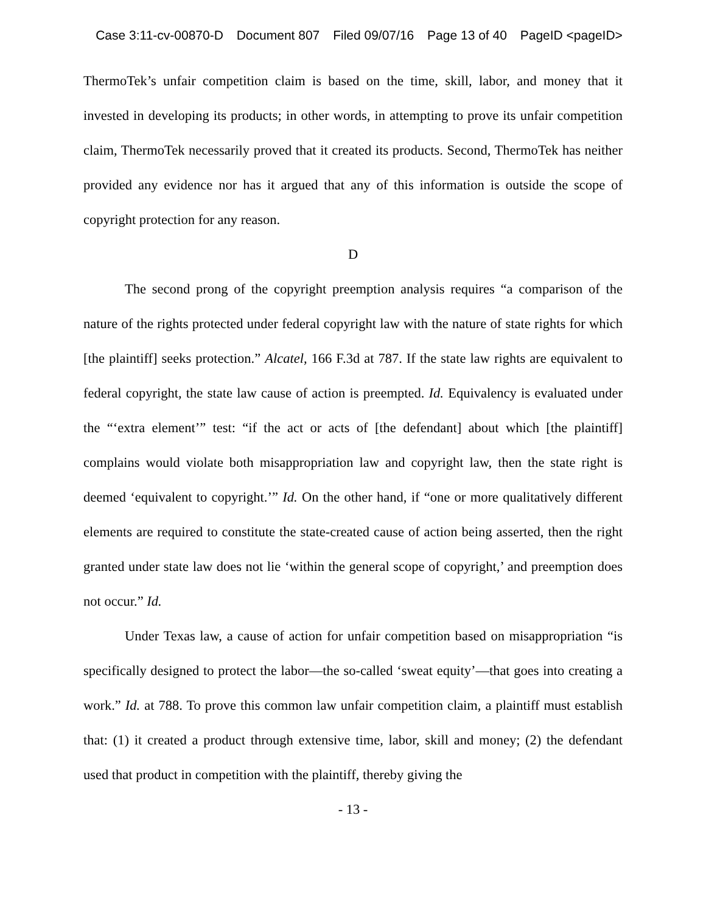Case 3:11-cv-00870-D Document 807 Filed 09/07/16 Page 13 of 40 PageID <pageID>
ThermoTek’s unfair competition claim is based on the time, skill, labor, and money that it invested in developing its products; in other words, in attempting to prove its unfair competition claim, ThermoTek necessarily proved that it created its products. Second, ThermoTek has neither provided any evidence nor has it argued that any of this information is outside the scope of copyright protection for any reason.
D
The second prong of the copyright preemption analysis requires “a comparison of the nature of the rights protected under federal copyright law with the nature of state rights for which [the plaintiff] seeks protection.” Alcatel, 166 F.3d at 787. If the state law rights are equivalent to federal copyright, the state law cause of action is preempted. Id. Equivalency is evaluated under the “‘extra element’” test: “if the act or acts of [the defendant] about which [the plaintiff] complains would violate both misappropriation law and copyright law, then the state right is deemed ‘equivalent to copyright.’” Id. On the other hand, if “one or more qualitatively different elements are required to constitute the state-created cause of action being asserted, then the right granted under state law does not lie ‘within the general scope of copyright,’ and preemption does not occur.” Id.
Under Texas law, a cause of action for unfair competition based on misappropriation “is specifically designed to protect the labor—the so-called ‘sweat equity’—that goes into creating a work.” Id. at 788. To prove this common law unfair competition claim, a plaintiff must establish that: (1) it created a product through extensive time, labor, skill and money; (2) the defendant used that product in competition with the plaintiff, thereby giving the
- 13 -